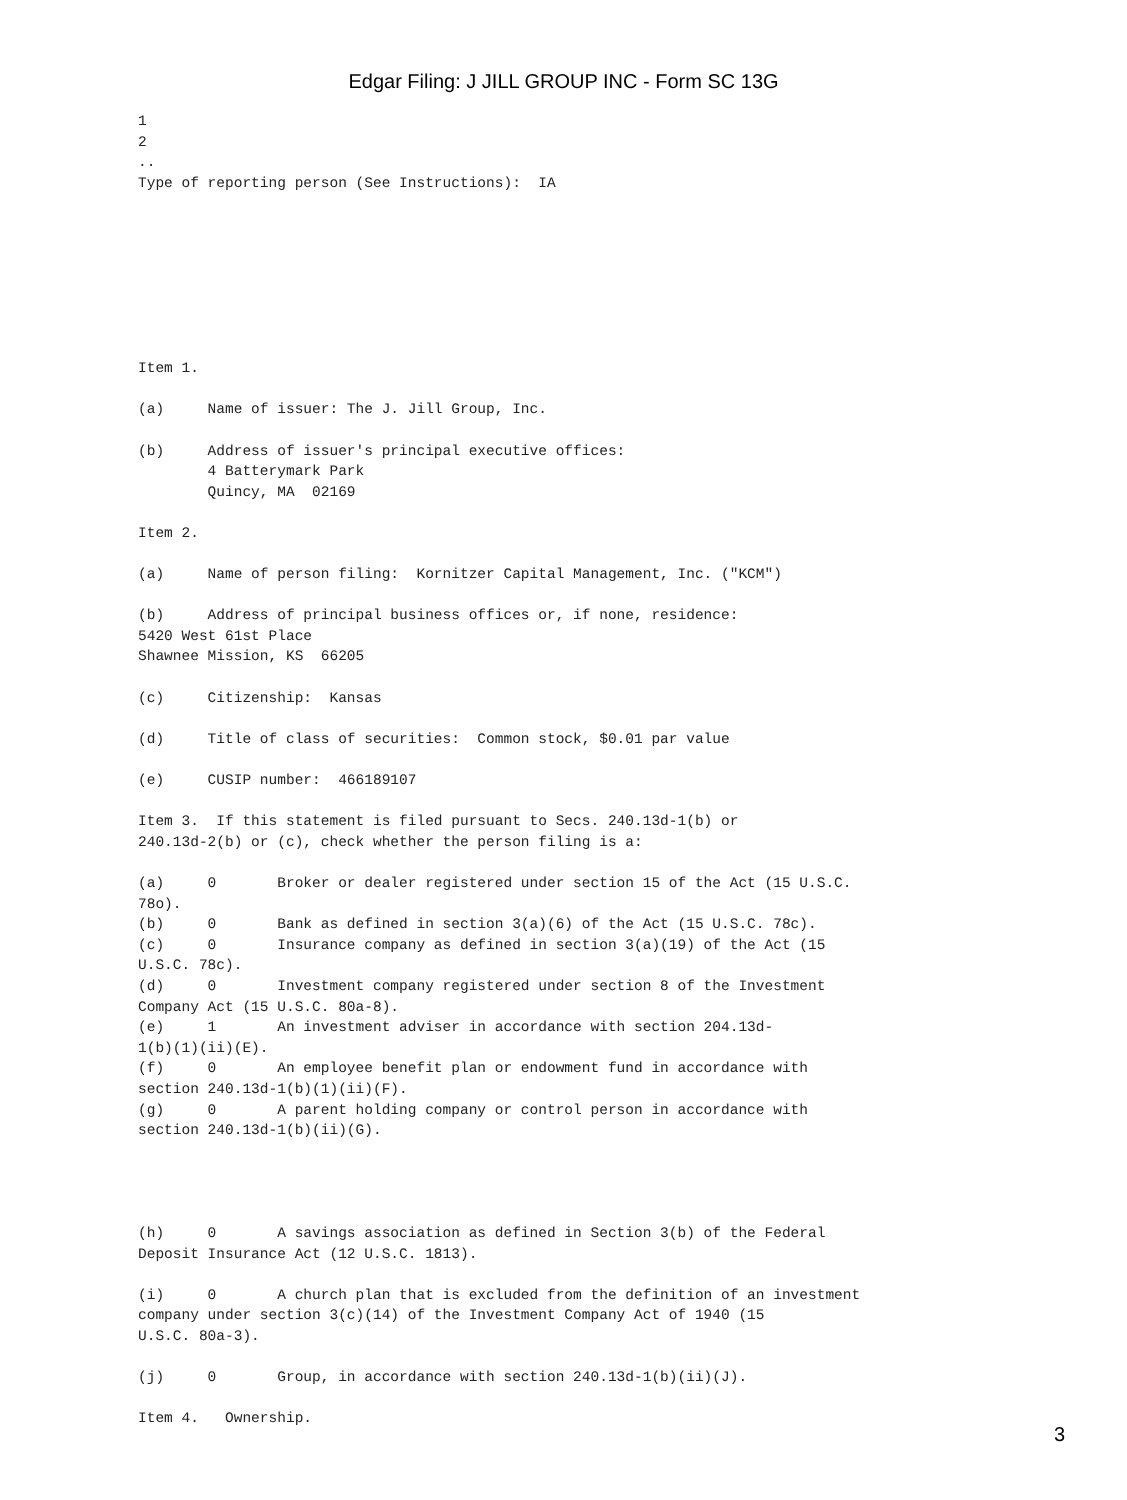Edgar Filing: J JILL GROUP INC - Form SC 13G
1
2
..
Type of reporting person (See Instructions):  IA








Item 1.

(a)     Name of issuer: The J. Jill Group, Inc.

(b)     Address of issuer's principal executive offices:
        4 Batterymark Park
        Quincy, MA  02169

Item 2.

(a)     Name of person filing:  Kornitzer Capital Management, Inc. ("KCM")

(b)     Address of principal business offices or, if none, residence:
5420 West 61st Place
Shawnee Mission, KS  66205

(c)     Citizenship:  Kansas

(d)     Title of class of securities:  Common stock, $0.01 par value

(e)     CUSIP number:  466189107

Item 3.  If this statement is filed pursuant to Secs. 240.13d-1(b) or
240.13d-2(b) or (c), check whether the person filing is a:

(a)     0       Broker or dealer registered under section 15 of the Act (15 U.S.C.
78o).
(b)     0       Bank as defined in section 3(a)(6) of the Act (15 U.S.C. 78c).
(c)     0       Insurance company as defined in section 3(a)(19) of the Act (15
U.S.C. 78c).
(d)     0       Investment company registered under section 8 of the Investment
Company Act (15 U.S.C. 80a-8).
(e)     1       An investment adviser in accordance with section 204.13d-
1(b)(1)(ii)(E).
(f)     0       An employee benefit plan or endowment fund in accordance with
section 240.13d-1(b)(1)(ii)(F).
(g)     0       A parent holding company or control person in accordance with
section 240.13d-1(b)(ii)(G).




(h)     0       A savings association as defined in Section 3(b) of the Federal
Deposit Insurance Act (12 U.S.C. 1813).

(i)     0       A church plan that is excluded from the definition of an investment
company under section 3(c)(14) of the Investment Company Act of 1940 (15
U.S.C. 80a-3).

(j)     0       Group, in accordance with section 240.13d-1(b)(ii)(J).

Item 4.   Ownership.
3